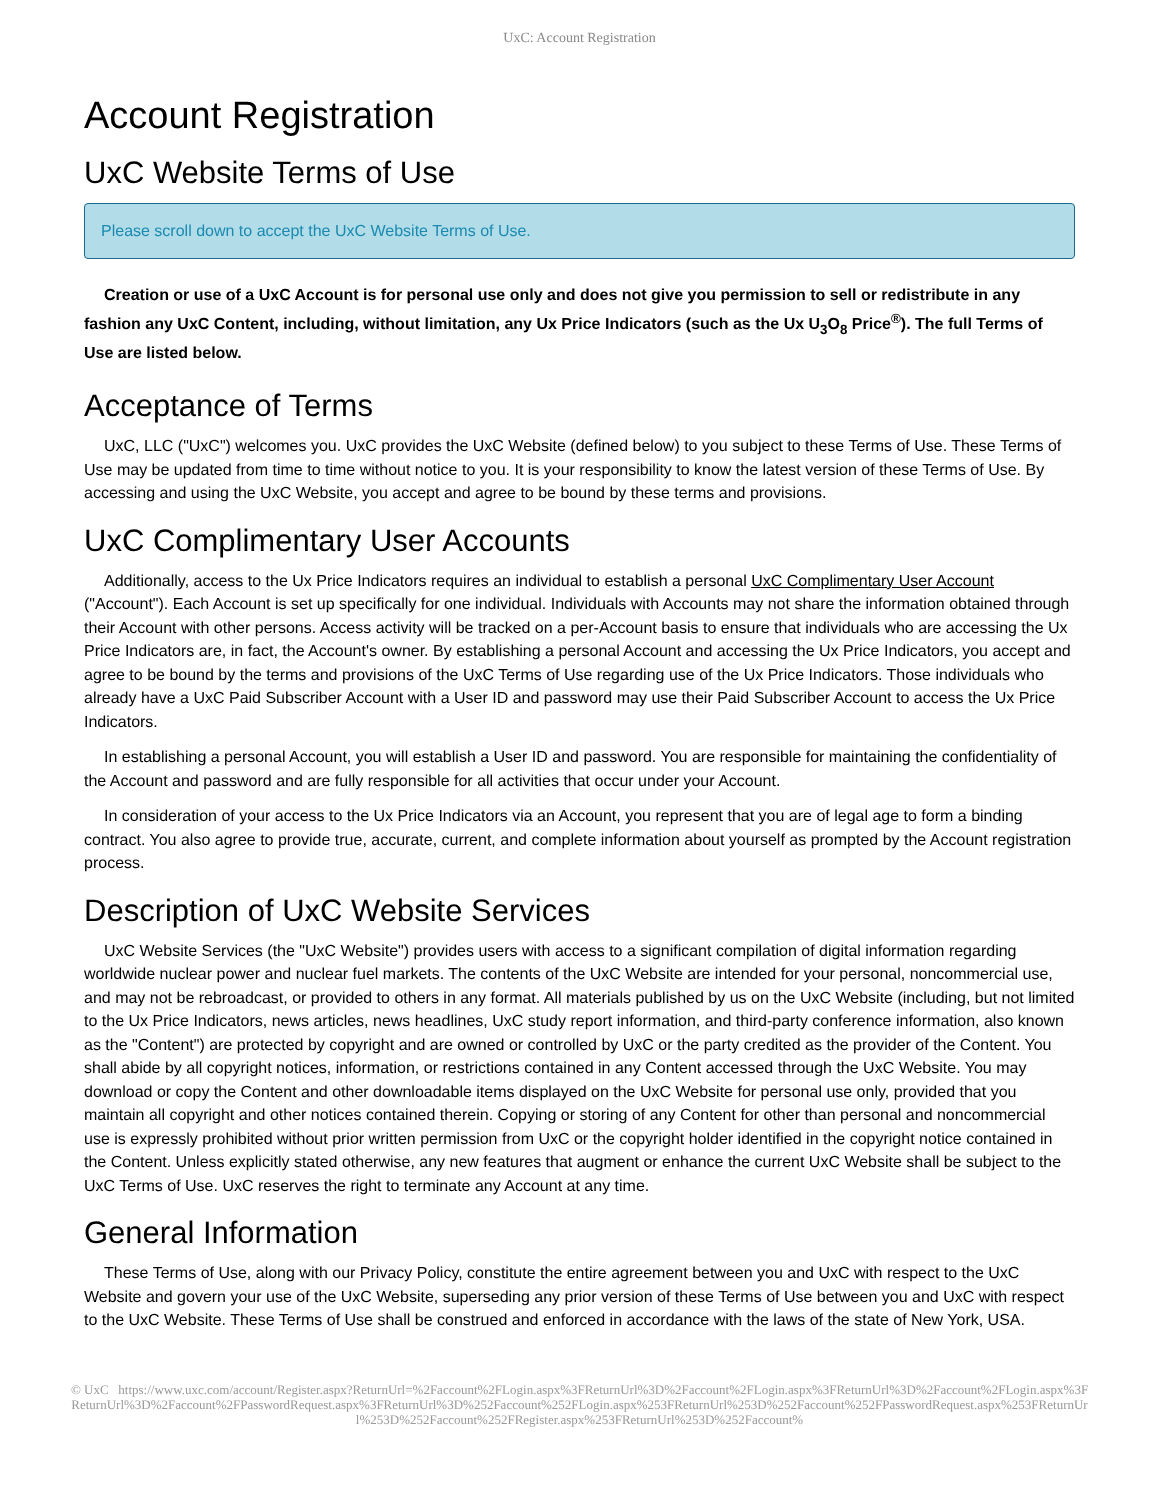UxC: Account Registration
Account Registration
UxC Website Terms of Use
Please scroll down to accept the UxC Website Terms of Use.
Creation or use of a UxC Account is for personal use only and does not give you permission to sell or redistribute in any fashion any UxC Content, including, without limitation, any Ux Price Indicators (such as the Ux U<sub>3</sub>O<sub>8</sub> Price<sup>®</sup>). The full Terms of Use are listed below.
Acceptance of Terms
UxC, LLC ("UxC") welcomes you. UxC provides the UxC Website (defined below) to you subject to these Terms of Use. These Terms of Use may be updated from time to time without notice to you. It is your responsibility to know the latest version of these Terms of Use. By accessing and using the UxC Website, you accept and agree to be bound by these terms and provisions.
UxC Complimentary User Accounts
Additionally, access to the Ux Price Indicators requires an individual to establish a personal UxC Complimentary User Account ("Account"). Each Account is set up specifically for one individual. Individuals with Accounts may not share the information obtained through their Account with other persons. Access activity will be tracked on a per-Account basis to ensure that individuals who are accessing the Ux Price Indicators are, in fact, the Account's owner. By establishing a personal Account and accessing the Ux Price Indicators, you accept and agree to be bound by the terms and provisions of the UxC Terms of Use regarding use of the Ux Price Indicators. Those individuals who already have a UxC Paid Subscriber Account with a User ID and password may use their Paid Subscriber Account to access the Ux Price Indicators.
In establishing a personal Account, you will establish a User ID and password. You are responsible for maintaining the confidentiality of the Account and password and are fully responsible for all activities that occur under your Account.
In consideration of your access to the Ux Price Indicators via an Account, you represent that you are of legal age to form a binding contract. You also agree to provide true, accurate, current, and complete information about yourself as prompted by the Account registration process.
Description of UxC Website Services
UxC Website Services (the "UxC Website") provides users with access to a significant compilation of digital information regarding worldwide nuclear power and nuclear fuel markets. The contents of the UxC Website are intended for your personal, noncommercial use, and may not be rebroadcast, or provided to others in any format. All materials published by us on the UxC Website (including, but not limited to the Ux Price Indicators, news articles, news headlines, UxC study report information, and third-party conference information, also known as the "Content") are protected by copyright and are owned or controlled by UxC or the party credited as the provider of the Content. You shall abide by all copyright notices, information, or restrictions contained in any Content accessed through the UxC Website. You may download or copy the Content and other downloadable items displayed on the UxC Website for personal use only, provided that you maintain all copyright and other notices contained therein. Copying or storing of any Content for other than personal and noncommercial use is expressly prohibited without prior written permission from UxC or the copyright holder identified in the copyright notice contained in the Content. Unless explicitly stated otherwise, any new features that augment or enhance the current UxC Website shall be subject to the UxC Terms of Use. UxC reserves the right to terminate any Account at any time.
General Information
These Terms of Use, along with our Privacy Policy, constitute the entire agreement between you and UxC with respect to the UxC Website and govern your use of the UxC Website, superseding any prior version of these Terms of Use between you and UxC with respect to the UxC Website. These Terms of Use shall be construed and enforced in accordance with the laws of the state of New York, USA.
© UxC https://www.uxc.com/account/Register.aspx?ReturnUrl=%2Faccount%2FLogin.aspx%3FReturnUrl%3D%2Faccount%2FLogin.aspx%3FReturnUrl%3D%2Faccount%2FLogin.aspx%3FReturnUrl%3D%2Faccount%2FPasswordRequest.aspx%3FReturnUrl%3D%252Faccount%252FLogin.aspx%253FReturnUrl%253D%252Faccount%252FPasswordRequest.aspx%253FReturnUrl%253D%252Faccount%252FRegister.aspx%253FReturnUrl%253D%252Faccount%